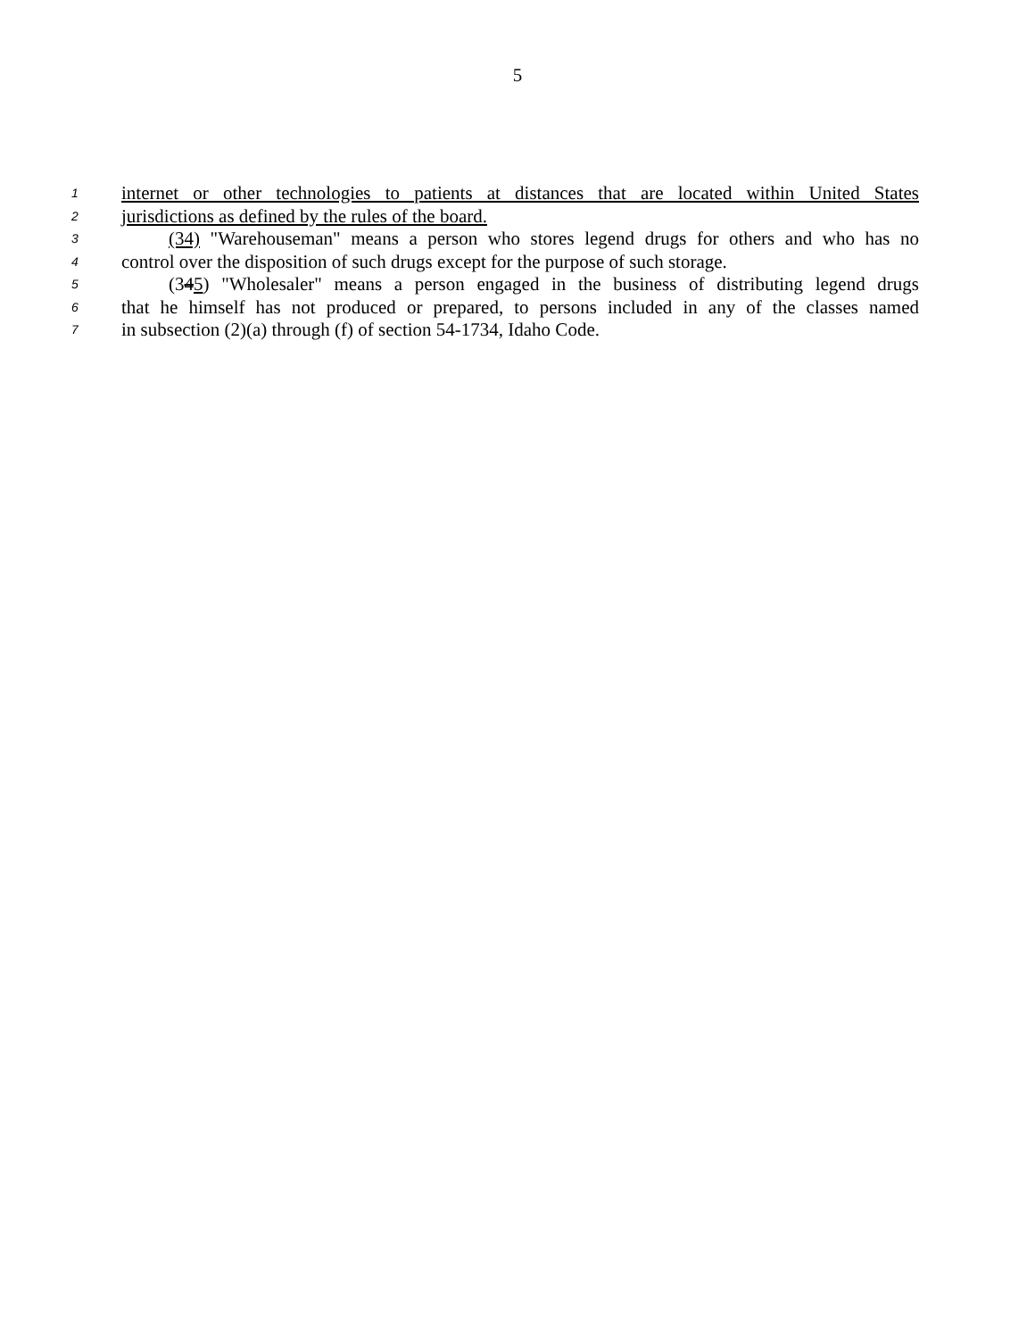5
1 internet or other technologies to patients at distances that are located within United States
2 jurisdictions as defined by the rules of the board.
3 (34) "Warehouseman" means a person who stores legend drugs for others and who has no
4 control over the disposition of such drugs except for the purpose of such storage.
5 (345) "Wholesaler" means a person engaged in the business of distributing legend drugs
6 that he himself has not produced or prepared, to persons included in any of the classes named
7 in subsection (2)(a) through (f) of section 54-1734, Idaho Code.